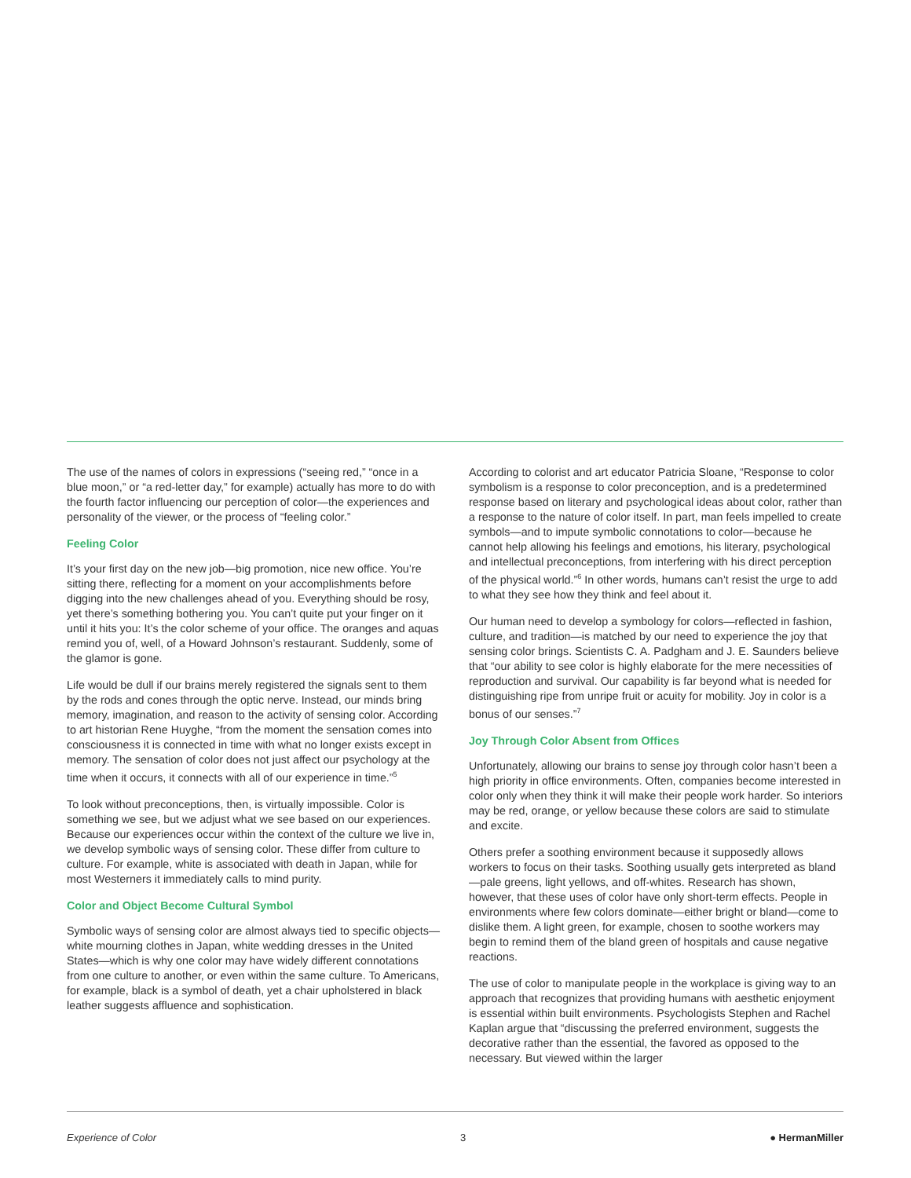The use of the names of colors in expressions (“seeing red,” “once in a blue moon,” or “a red-letter day,” for example) actually has more to do with the fourth factor influencing our perception of color—the experiences and personality of the viewer, or the process of “feeling color.”
Feeling Color
It’s your first day on the new job—big promotion, nice new office. You’re sitting there, reflecting for a moment on your accomplishments before digging into the new challenges ahead of you. Everything should be rosy, yet there’s something bothering you. You can’t quite put your finger on it until it hits you: It’s the color scheme of your office. The oranges and aquas remind you of, well, of a Howard Johnson’s restaurant. Suddenly, some of the glamor is gone.
Life would be dull if our brains merely registered the signals sent to them by the rods and cones through the optic nerve. Instead, our minds bring memory, imagination, and reason to the activity of sensing color. According to art historian Rene Huyghe, “from the moment the sensation comes into consciousness it is connected in time with what no longer exists except in memory. The sensation of color does not just affect our psychology at the time when it occurs, it connects with all of our experience in time.”<sup>5</sup>
To look without preconceptions, then, is virtually impossible. Color is something we see, but we adjust what we see based on our experiences. Because our experiences occur within the context of the culture we live in, we develop symbolic ways of sensing color. These differ from culture to culture. For example, white is associated with death in Japan, while for most Westerners it immediately calls to mind purity.
Color and Object Become Cultural Symbol
Symbolic ways of sensing color are almost always tied to specific objects—white mourning clothes in Japan, white wedding dresses in the United States—which is why one color may have widely different connotations from one culture to another, or even within the same culture. To Americans, for example, black is a symbol of death, yet a chair upholstered in black leather suggests affluence and sophistication.
According to colorist and art educator Patricia Sloane, “Response to color symbolism is a response to color preconception, and is a predetermined response based on literary and psychological ideas about color, rather than a response to the nature of color itself. In part, man feels impelled to create symbols—and to impute symbolic connotations to color—because he cannot help allowing his feelings and emotions, his literary, psychological and intellectual preconceptions, from interfering with his direct perception of the physical world.”<sup>6</sup> In other words, humans can’t resist the urge to add to what they see how they think and feel about it.
Our human need to develop a symbology for colors—reflected in fashion, culture, and tradition—is matched by our need to experience the joy that sensing color brings. Scientists C. A. Padgham and J. E. Saunders believe that “our ability to see color is highly elaborate for the mere necessities of reproduction and survival. Our capability is far beyond what is needed for distinguishing ripe from unripe fruit or acuity for mobility. Joy in color is a bonus of our senses.”<sup>7</sup>
Joy Through Color Absent from Offices
Unfortunately, allowing our brains to sense joy through color hasn’t been a high priority in office environments. Often, companies become interested in color only when they think it will make their people work harder. So interiors may be red, orange, or yellow because these colors are said to stimulate and excite.
Others prefer a soothing environment because it supposedly allows workers to focus on their tasks. Soothing usually gets interpreted as bland—pale greens, light yellows, and off-whites. Research has shown, however, that these uses of color have only short-term effects. People in environments where few colors dominate—either bright or bland—come to dislike them. A light green, for example, chosen to soothe workers may begin to remind them of the bland green of hospitals and cause negative reactions.
The use of color to manipulate people in the workplace is giving way to an approach that recognizes that providing humans with aesthetic enjoyment is essential within built environments. Psychologists Stephen and Rachel Kaplan argue that “discussing the preferred environment, suggests the decorative rather than the essential, the favored as opposed to the necessary. But viewed within the larger
Experience of Color 3 ● HermanMiller